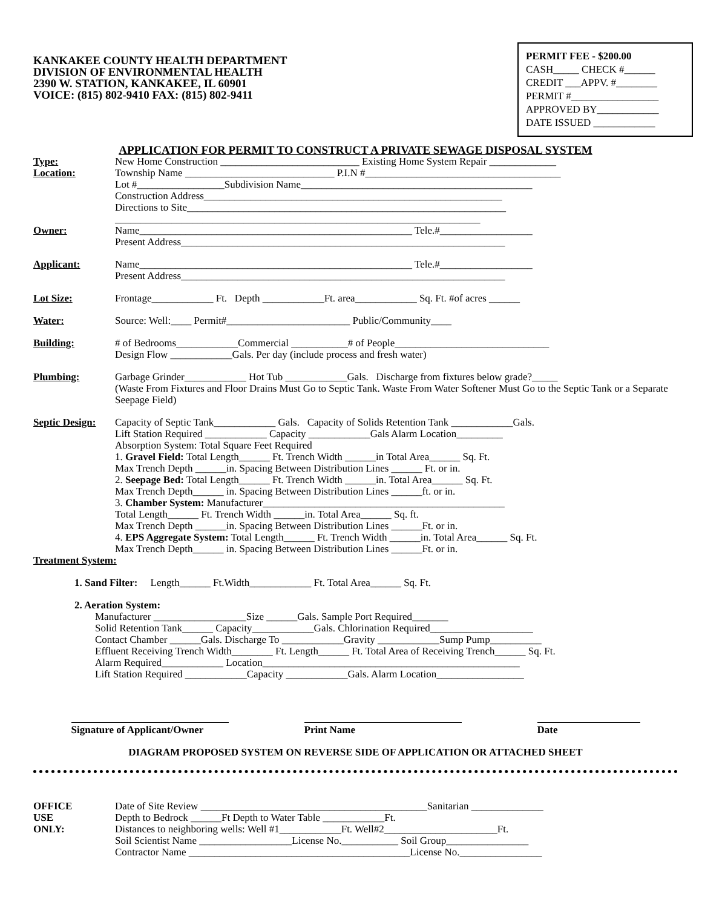KANKAKEE COUNTY HEALTH DEPARTMENT
DIVISION OF ENVIRONMENTAL HEALTH
2390 W. STATION, KANKAKEE, IL 60901
VOICE: (815) 802-9410 FAX: (815) 802-9411
PERMIT FEE - $200.00
CASH_____ CHECK #______
CREDIT ___APPV. #________
PERMIT #_________________
APPROVED BY____________
DATE ISSUED ____________
APPLICATION FOR PERMIT TO CONSTRUCT A PRIVATE SEWAGE DISPOSAL SYSTEM
Type:
Location:
New Home Construction ___________________________ Existing Home System Repair _____________
Township Name _____________________________ P.I.N #______________________________________
Lot #_________________Subdivision Name_____________________________________________
Construction Address__________________________________________________________
Directions to Site______________________________________________________________
_______________________________________________________________________
Owner: Name_____________________________________________________ Tele.#__________________
Present Address_______________________________________________________________
Applicant: Name_____________________________________________________ Tele.#__________________
Present Address_______________________________________________________________
Lot Size: Frontage____________ Ft. Depth ____________Ft. area____________ Sq. Ft. #of acres ______
Water: Source: Well:____ Permit#________________________ Public/Community____
Building: # of Bedrooms____________Commercial ___________# of People______________________________
Design Flow ____________Gals. Per day (include process and fresh water)
Plumbing: Garbage Grinder____________ Hot Tub ____________Gals. Discharge from fixtures below grade?_____
(Waste From Fixtures and Floor Drains Must Go to Septic Tank. Waste From Water Softener Must Go to the Septic Tank or a Separate Seepage Field)
Septic Design:
Capacity of Septic Tank____________ Gals. Capacity of Solids Retention Tank ____________Gals.
Lift Station Required ____________ Capacity ____________Gals Alarm Location_________
Absorption System: Total Square Feet Required
1. Gravel Field: Total Length______ Ft. Trench Width ______in Total Area______ Sq. Ft.
Max Trench Depth ______in. Spacing Between Distribution Lines ______ Ft. or in.
2. Seepage Bed: Total Length______ Ft. Trench Width ______in. Total Area______ Sq. Ft.
Max Trench Depth______ in. Spacing Between Distribution Lines ______ft. or in.
3. Chamber System: Manufacturer_______________________________________________
Total Length______ Ft. Trench Width ______in. Total Area______ Sq. ft.
Max Trench Depth ______in. Spacing Between Distribution Lines ______Ft. or in.
4. EPS Aggregate System: Total Length______ Ft. Trench Width ______in. Total Area______ Sq. Ft.
Max Trench Depth______ in. Spacing Between Distribution Lines ______Ft. or in.
Treatment System:
1. Sand Filter: Length______ Ft.Width____________ Ft. Total Area______ Sq. Ft.
2. Aeration System:
Manufacturer __________________Size ______Gals. Sample Port Required_______
Solid Retention Tank______ Capacity____________Gals. Chlorination Required____________________
Contact Chamber ______Gals. Discharge To ____________Gravity ____________Sump Pump__________
Effluent Receiving Trench Width________ Ft. Length______ Ft. Total Area of Receiving Trench______ Sq. Ft.
Alarm Required____________ Location__________________________________________________
Lift Station Required ____________Capacity ____________Gals. Alarm Location_________________
Signature of Applicant/Owner
Print Name Date
DIAGRAM PROPOSED SYSTEM ON REVERSE SIDE OF APPLICATION OR ATTACHED SHEET
OFFICE
USE
ONLY:
Date of Site Review ____________________________________________Sanitarian ______________
Depth to Bedrock ______Ft Depth to Water Table ____________Ft.
Distances to neighboring wells: Well #1____________Ft. Well#2______________________Ft.
Soil Scientist Name __________________License No.___________ Soil Group________________
Contractor Name ___________________________________________License No.________________